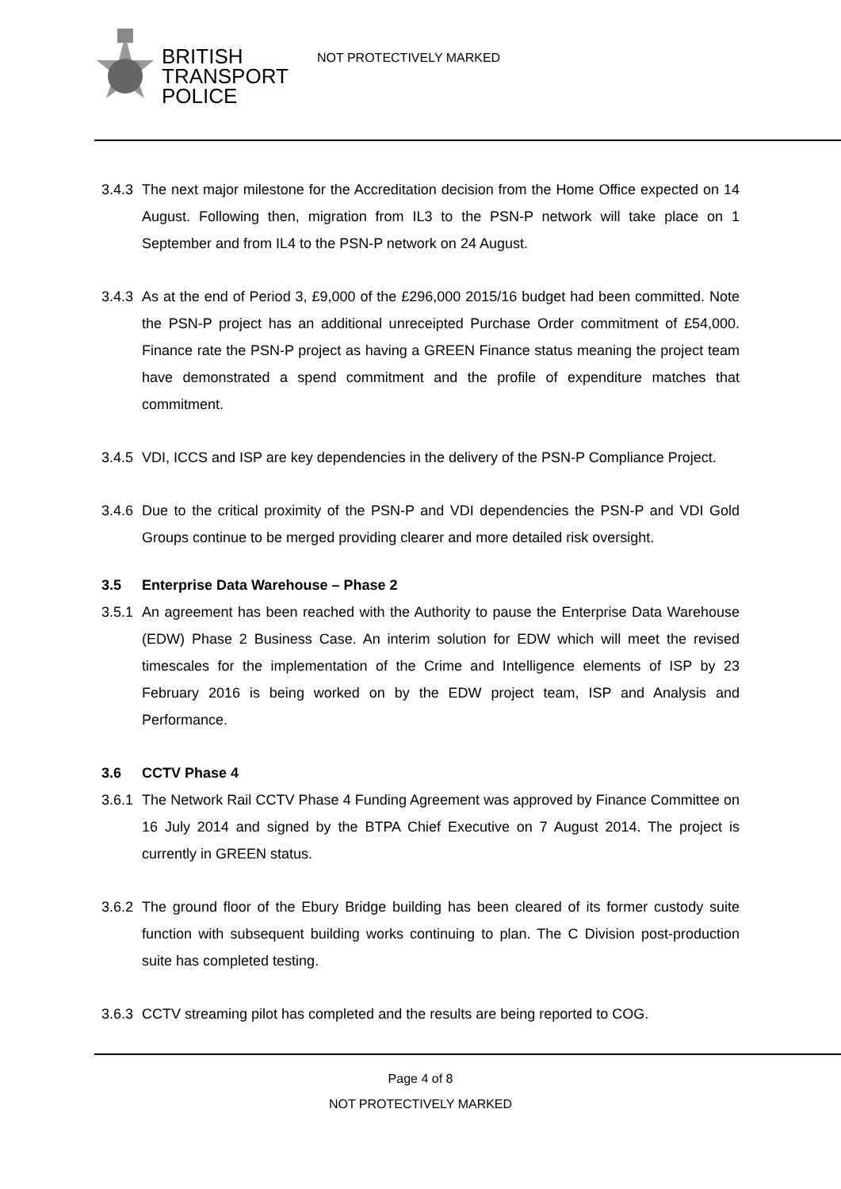BRITISH
TRANSPORT
POLICE
NOT PROTECTIVELY MARKED
3.4.3 The next major milestone for the Accreditation decision from the Home Office expected on 14 August. Following then, migration from IL3 to the PSN-P network will take place on 1 September and from IL4 to the PSN-P network on 24 August.
3.4.3 As at the end of Period 3, £9,000 of the £296,000 2015/16 budget had been committed. Note the PSN-P project has an additional unreceipted Purchase Order commitment of £54,000. Finance rate the PSN-P project as having a GREEN Finance status meaning the project team have demonstrated a spend commitment and the profile of expenditure matches that commitment.
3.4.5 VDI, ICCS and ISP are key dependencies in the delivery of the PSN-P Compliance Project.
3.4.6 Due to the critical proximity of the PSN-P and VDI dependencies the PSN-P and VDI Gold Groups continue to be merged providing clearer and more detailed risk oversight.
3.5 Enterprise Data Warehouse – Phase 2
3.5.1 An agreement has been reached with the Authority to pause the Enterprise Data Warehouse (EDW) Phase 2 Business Case. An interim solution for EDW which will meet the revised timescales for the implementation of the Crime and Intelligence elements of ISP by 23 February 2016 is being worked on by the EDW project team, ISP and Analysis and Performance.
3.6 CCTV Phase 4
3.6.1 The Network Rail CCTV Phase 4 Funding Agreement was approved by Finance Committee on 16 July 2014 and signed by the BTPA Chief Executive on 7 August 2014. The project is currently in GREEN status.
3.6.2 The ground floor of the Ebury Bridge building has been cleared of its former custody suite function with subsequent building works continuing to plan. The C Division post-production suite has completed testing.
3.6.3 CCTV streaming pilot has completed and the results are being reported to COG.
Page 4 of 8
NOT PROTECTIVELY MARKED